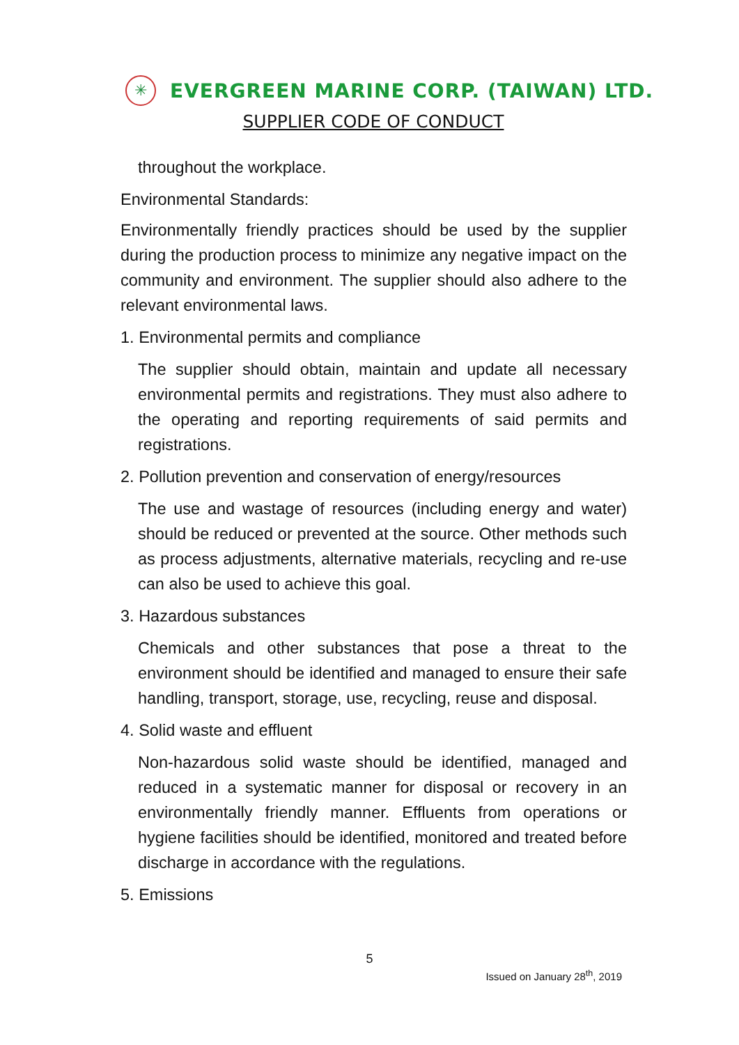✳
EVERGREEN MARINE CORP. (TAIWAN) LTD.
SUPPLIER CODE OF CONDUCT
throughout the workplace.
Environmental Standards:
Environmentally friendly practices should be used by the supplier during the production process to minimize any negative impact on the community and environment. The supplier should also adhere to the relevant environmental laws.
1. Environmental permits and compliance
The supplier should obtain, maintain and update all necessary environmental permits and registrations. They must also adhere to the operating and reporting requirements of said permits and registrations.
2. Pollution prevention and conservation of energy/resources
The use and wastage of resources (including energy and water) should be reduced or prevented at the source. Other methods such as process adjustments, alternative materials, recycling and re-use can also be used to achieve this goal.
3. Hazardous substances
Chemicals and other substances that pose a threat to the environment should be identified and managed to ensure their safe handling, transport, storage, use, recycling, reuse and disposal.
4. Solid waste and effluent
Non-hazardous solid waste should be identified, managed and reduced in a systematic manner for disposal or recovery in an environmentally friendly manner. Effluents from operations or hygiene facilities should be identified, monitored and treated before discharge in accordance with the regulations.
5. Emissions
5
Issued on January 28<sup>th</sup>, 2019